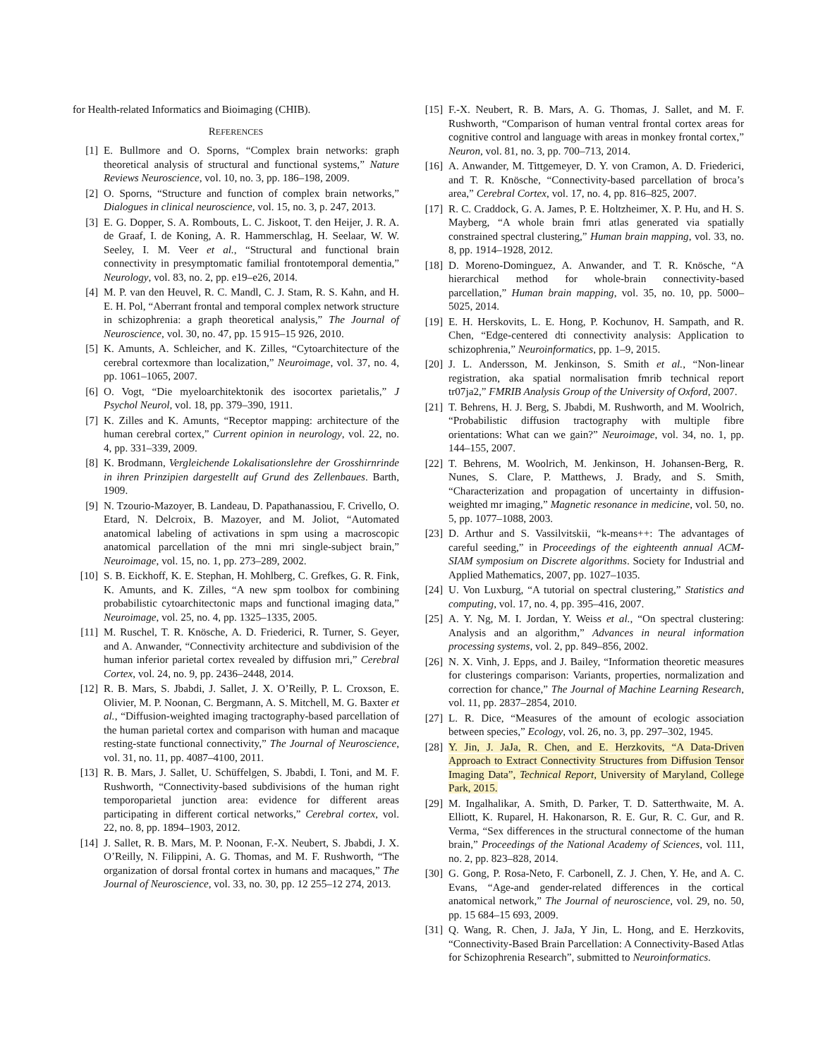for Health-related Informatics and Bioimaging (CHIB).
REFERENCES
[1] E. Bullmore and O. Sporns, “Complex brain networks: graph theoretical analysis of structural and functional systems,” Nature Reviews Neuroscience, vol. 10, no. 3, pp. 186–198, 2009.
[2] O. Sporns, “Structure and function of complex brain networks,” Dialogues in clinical neuroscience, vol. 15, no. 3, p. 247, 2013.
[3] E. G. Dopper, S. A. Rombouts, L. C. Jiskoot, T. den Heijer, J. R. A. de Graaf, I. de Koning, A. R. Hammerschlag, H. Seelaar, W. W. Seeley, I. M. Veer et al., “Structural and functional brain connectivity in presymptomatic familial frontotemporal dementia,” Neurology, vol. 83, no. 2, pp. e19–e26, 2014.
[4] M. P. van den Heuvel, R. C. Mandl, C. J. Stam, R. S. Kahn, and H. E. H. Pol, “Aberrant frontal and temporal complex network structure in schizophrenia: a graph theoretical analysis,” The Journal of Neuroscience, vol. 30, no. 47, pp. 15 915–15 926, 2010.
[5] K. Amunts, A. Schleicher, and K. Zilles, “Cytoarchitecture of the cerebral cortexmore than localization,” Neuroimage, vol. 37, no. 4, pp. 1061–1065, 2007.
[6] O. Vogt, “Die myeloarchitektonik des isocortex parietalis,” J Psychol Neurol, vol. 18, pp. 379–390, 1911.
[7] K. Zilles and K. Amunts, “Receptor mapping: architecture of the human cerebral cortex,” Current opinion in neurology, vol. 22, no. 4, pp. 331–339, 2009.
[8] K. Brodmann, Vergleichende Lokalisationslehre der Grosshirnrinde in ihren Prinzipien dargestellt auf Grund des Zellenbaues. Barth, 1909.
[9] N. Tzourio-Mazoyer, B. Landeau, D. Papathanassiou, F. Crivello, O. Etard, N. Delcroix, B. Mazoyer, and M. Joliot, “Automated anatomical labeling of activations in spm using a macroscopic anatomical parcellation of the mni mri single-subject brain,” Neuroimage, vol. 15, no. 1, pp. 273–289, 2002.
[10] S. B. Eickhoff, K. E. Stephan, H. Mohlberg, C. Grefkes, G. R. Fink, K. Amunts, and K. Zilles, “A new spm toolbox for combining probabilistic cytoarchitectonic maps and functional imaging data,” Neuroimage, vol. 25, no. 4, pp. 1325–1335, 2005.
[11] M. Ruschel, T. R. Knösche, A. D. Friederici, R. Turner, S. Geyer, and A. Anwander, “Connectivity architecture and subdivision of the human inferior parietal cortex revealed by diffusion mri,” Cerebral Cortex, vol. 24, no. 9, pp. 2436–2448, 2014.
[12] R. B. Mars, S. Jbabdi, J. Sallet, J. X. O’Reilly, P. L. Croxson, E. Olivier, M. P. Noonan, C. Bergmann, A. S. Mitchell, M. G. Baxter et al., “Diffusion-weighted imaging tractography-based parcellation of the human parietal cortex and comparison with human and macaque resting-state functional connectivity,” The Journal of Neuroscience, vol. 31, no. 11, pp. 4087–4100, 2011.
[13] R. B. Mars, J. Sallet, U. Schüffelgen, S. Jbabdi, I. Toni, and M. F. Rushworth, “Connectivity-based subdivisions of the human right temporoparietal junction area: evidence for different areas participating in different cortical networks,” Cerebral cortex, vol. 22, no. 8, pp. 1894–1903, 2012.
[14] J. Sallet, R. B. Mars, M. P. Noonan, F.-X. Neubert, S. Jbabdi, J. X. O’Reilly, N. Filippini, A. G. Thomas, and M. F. Rushworth, “The organization of dorsal frontal cortex in humans and macaques,” The Journal of Neuroscience, vol. 33, no. 30, pp. 12 255–12 274, 2013.
[15] F.-X. Neubert, R. B. Mars, A. G. Thomas, J. Sallet, and M. F. Rushworth, “Comparison of human ventral frontal cortex areas for cognitive control and language with areas in monkey frontal cortex,” Neuron, vol. 81, no. 3, pp. 700–713, 2014.
[16] A. Anwander, M. Tittgemeyer, D. Y. von Cramon, A. D. Friederici, and T. R. Knösche, “Connectivity-based parcellation of broca’s area,” Cerebral Cortex, vol. 17, no. 4, pp. 816–825, 2007.
[17] R. C. Craddock, G. A. James, P. E. Holtzheimer, X. P. Hu, and H. S. Mayberg, “A whole brain fmri atlas generated via spatially constrained spectral clustering,” Human brain mapping, vol. 33, no. 8, pp. 1914–1928, 2012.
[18] D. Moreno-Dominguez, A. Anwander, and T. R. Knösche, “A hierarchical method for whole-brain connectivity-based parcellation,” Human brain mapping, vol. 35, no. 10, pp. 5000–5025, 2014.
[19] E. H. Herskovits, L. E. Hong, P. Kochunov, H. Sampath, and R. Chen, “Edge-centered dti connectivity analysis: Application to schizophrenia,” Neuroinformatics, pp. 1–9, 2015.
[20] J. L. Andersson, M. Jenkinson, S. Smith et al., “Non-linear registration, aka spatial normalisation fmrib technical report tr07ja2,” FMRIB Analysis Group of the University of Oxford, 2007.
[21] T. Behrens, H. J. Berg, S. Jbabdi, M. Rushworth, and M. Woolrich, “Probabilistic diffusion tractography with multiple fibre orientations: What can we gain?” Neuroimage, vol. 34, no. 1, pp. 144–155, 2007.
[22] T. Behrens, M. Woolrich, M. Jenkinson, H. Johansen-Berg, R. Nunes, S. Clare, P. Matthews, J. Brady, and S. Smith, “Characterization and propagation of uncertainty in diffusion-weighted mr imaging,” Magnetic resonance in medicine, vol. 50, no. 5, pp. 1077–1088, 2003.
[23] D. Arthur and S. Vassilvitskii, “k-means++: The advantages of careful seeding,” in Proceedings of the eighteenth annual ACM-SIAM symposium on Discrete algorithms. Society for Industrial and Applied Mathematics, 2007, pp. 1027–1035.
[24] U. Von Luxburg, “A tutorial on spectral clustering,” Statistics and computing, vol. 17, no. 4, pp. 395–416, 2007.
[25] A. Y. Ng, M. I. Jordan, Y. Weiss et al., “On spectral clustering: Analysis and an algorithm,” Advances in neural information processing systems, vol. 2, pp. 849–856, 2002.
[26] N. X. Vinh, J. Epps, and J. Bailey, “Information theoretic measures for clusterings comparison: Variants, properties, normalization and correction for chance,” The Journal of Machine Learning Research, vol. 11, pp. 2837–2854, 2010.
[27] L. R. Dice, “Measures of the amount of ecologic association between species,” Ecology, vol. 26, no. 3, pp. 297–302, 1945.
[28] Y. Jin, J. JaJa, R. Chen, and E. Herzkovits, “A Data-Driven Approach to Extract Connectivity Structures from Diffusion Tensor Imaging Data”, Technical Report, University of Maryland, College Park, 2015.
[29] M. Ingalhalikar, A. Smith, D. Parker, T. D. Satterthwaite, M. A. Elliott, K. Ruparel, H. Hakonarson, R. E. Gur, R. C. Gur, and R. Verma, “Sex differences in the structural connectome of the human brain,” Proceedings of the National Academy of Sciences, vol. 111, no. 2, pp. 823–828, 2014.
[30] G. Gong, P. Rosa-Neto, F. Carbonell, Z. J. Chen, Y. He, and A. C. Evans, “Age-and gender-related differences in the cortical anatomical network,” The Journal of neuroscience, vol. 29, no. 50, pp. 15 684–15 693, 2009.
[31] Q. Wang, R. Chen, J. JaJa, Y Jin, L. Hong, and E. Herzkovits, “Connectivity-Based Brain Parcellation: A Connectivity-Based Atlas for Schizophrenia Research”, submitted to Neuroinformatics.